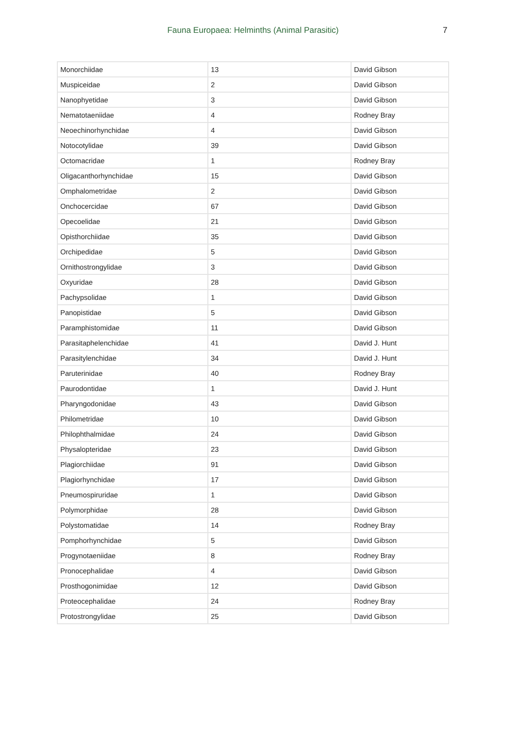Fauna Europaea: Helminths (Animal Parasitic) 7
| Monorchiidae | 13 | David Gibson |
| Muspiceidae | 2 | David Gibson |
| Nanophyetidae | 3 | David Gibson |
| Nematotaeniidae | 4 | Rodney Bray |
| Neoechinorhynchidae | 4 | David Gibson |
| Notocotylidae | 39 | David Gibson |
| Octomacridae | 1 | Rodney Bray |
| Oligacanthorhynchidae | 15 | David Gibson |
| Omphalometridae | 2 | David Gibson |
| Onchocercidae | 67 | David Gibson |
| Opecoelidae | 21 | David Gibson |
| Opisthorchiidae | 35 | David Gibson |
| Orchipedidae | 5 | David Gibson |
| Ornithostrongylidae | 3 | David Gibson |
| Oxyuridae | 28 | David Gibson |
| Pachypsolidae | 1 | David Gibson |
| Panopistidae | 5 | David Gibson |
| Paramphistomidae | 11 | David Gibson |
| Parasitaphelenchidae | 41 | David J. Hunt |
| Parasitylenchidae | 34 | David J. Hunt |
| Paruterinidae | 40 | Rodney Bray |
| Paurodontidae | 1 | David J. Hunt |
| Pharyngodonidae | 43 | David Gibson |
| Philometridae | 10 | David Gibson |
| Philophthalmidae | 24 | David Gibson |
| Physalopteridae | 23 | David Gibson |
| Plagiorchiidae | 91 | David Gibson |
| Plagiorhynchidae | 17 | David Gibson |
| Pneumospiruridae | 1 | David Gibson |
| Polymorphidae | 28 | David Gibson |
| Polystomatidae | 14 | Rodney Bray |
| Pomphorhynchidae | 5 | David Gibson |
| Progynotaeniidae | 8 | Rodney Bray |
| Pronocephalidae | 4 | David Gibson |
| Prosthogonimidae | 12 | David Gibson |
| Proteocephalidae | 24 | Rodney Bray |
| Protostrongylidae | 25 | David Gibson |